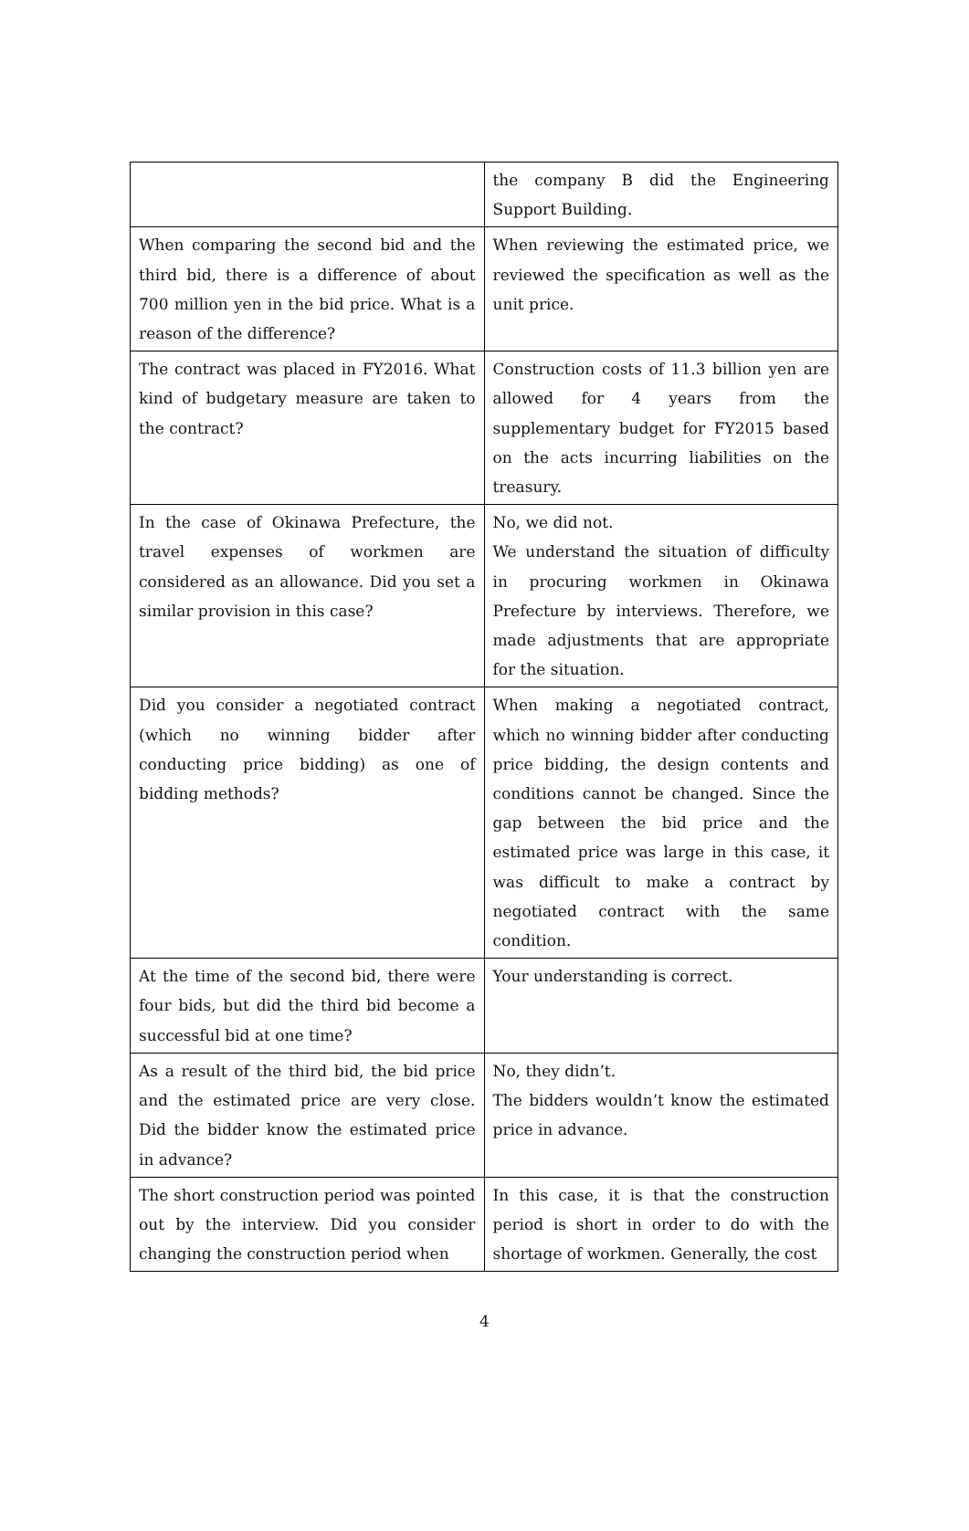| | the company B did the Engineering Support Building. |
| When comparing the second bid and the third bid, there is a difference of about 700 million yen in the bid price. What is a reason of the difference? | When reviewing the estimated price, we reviewed the specification as well as the unit price. |
| The contract was placed in FY2016. What kind of budgetary measure are taken to the contract? | Construction costs of 11.3 billion yen are allowed for 4 years from the supplementary budget for FY2015 based on the acts incurring liabilities on the treasury. |
| In the case of Okinawa Prefecture, the travel expenses of workmen are considered as an allowance. Did you set a similar provision in this case? | No, we did not. We understand the situation of difficulty in procuring workmen in Okinawa Prefecture by interviews. Therefore, we made adjustments that are appropriate for the situation. |
| Did you consider a negotiated contract (which no winning bidder after conducting price bidding) as one of bidding methods? | When making a negotiated contract, which no winning bidder after conducting price bidding, the design contents and conditions cannot be changed. Since the gap between the bid price and the estimated price was large in this case, it was difficult to make a contract by negotiated contract with the same condition. |
| At the time of the second bid, there were four bids, but did the third bid become a successful bid at one time? | Your understanding is correct. |
| As a result of the third bid, the bid price and the estimated price are very close. Did the bidder know the estimated price in advance? | No, they didn’t. The bidders wouldn’t know the estimated price in advance. |
| The short construction period was pointed out by the interview. Did you consider changing the construction period when | In this case, it is that the construction period is short in order to do with the shortage of workmen. Generally, the cost |
4